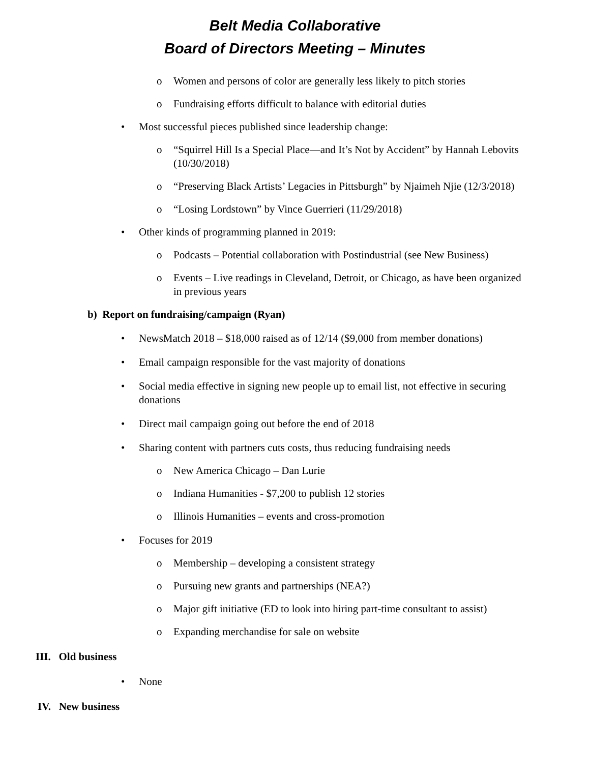Belt Media Collaborative
Board of Directors Meeting – Minutes
o Women and persons of color are generally less likely to pitch stories
o Fundraising efforts difficult to balance with editorial duties
• Most successful pieces published since leadership change:
o “Squirrel Hill Is a Special Place—and It’s Not by Accident” by Hannah Lebovits (10/30/2018)
o “Preserving Black Artists’ Legacies in Pittsburgh” by Njaimeh Njie (12/3/2018)
o “Losing Lordstown” by Vince Guerrieri (11/29/2018)
• Other kinds of programming planned in 2019:
o Podcasts – Potential collaboration with Postindustrial (see New Business)
o Events – Live readings in Cleveland, Detroit, or Chicago, as have been organized in previous years
b) Report on fundraising/campaign (Ryan)
• NewsMatch 2018 – $18,000 raised as of 12/14 ($9,000 from member donations)
• Email campaign responsible for the vast majority of donations
• Social media effective in signing new people up to email list, not effective in securing donations
• Direct mail campaign going out before the end of 2018
• Sharing content with partners cuts costs, thus reducing fundraising needs
o New America Chicago – Dan Lurie
o Indiana Humanities - $7,200 to publish 12 stories
o Illinois Humanities – events and cross-promotion
• Focuses for 2019
o Membership – developing a consistent strategy
o Pursuing new grants and partnerships (NEA?)
o Major gift initiative (ED to look into hiring part-time consultant to assist)
o Expanding merchandise for sale on website
III. Old business
• None
IV. New business